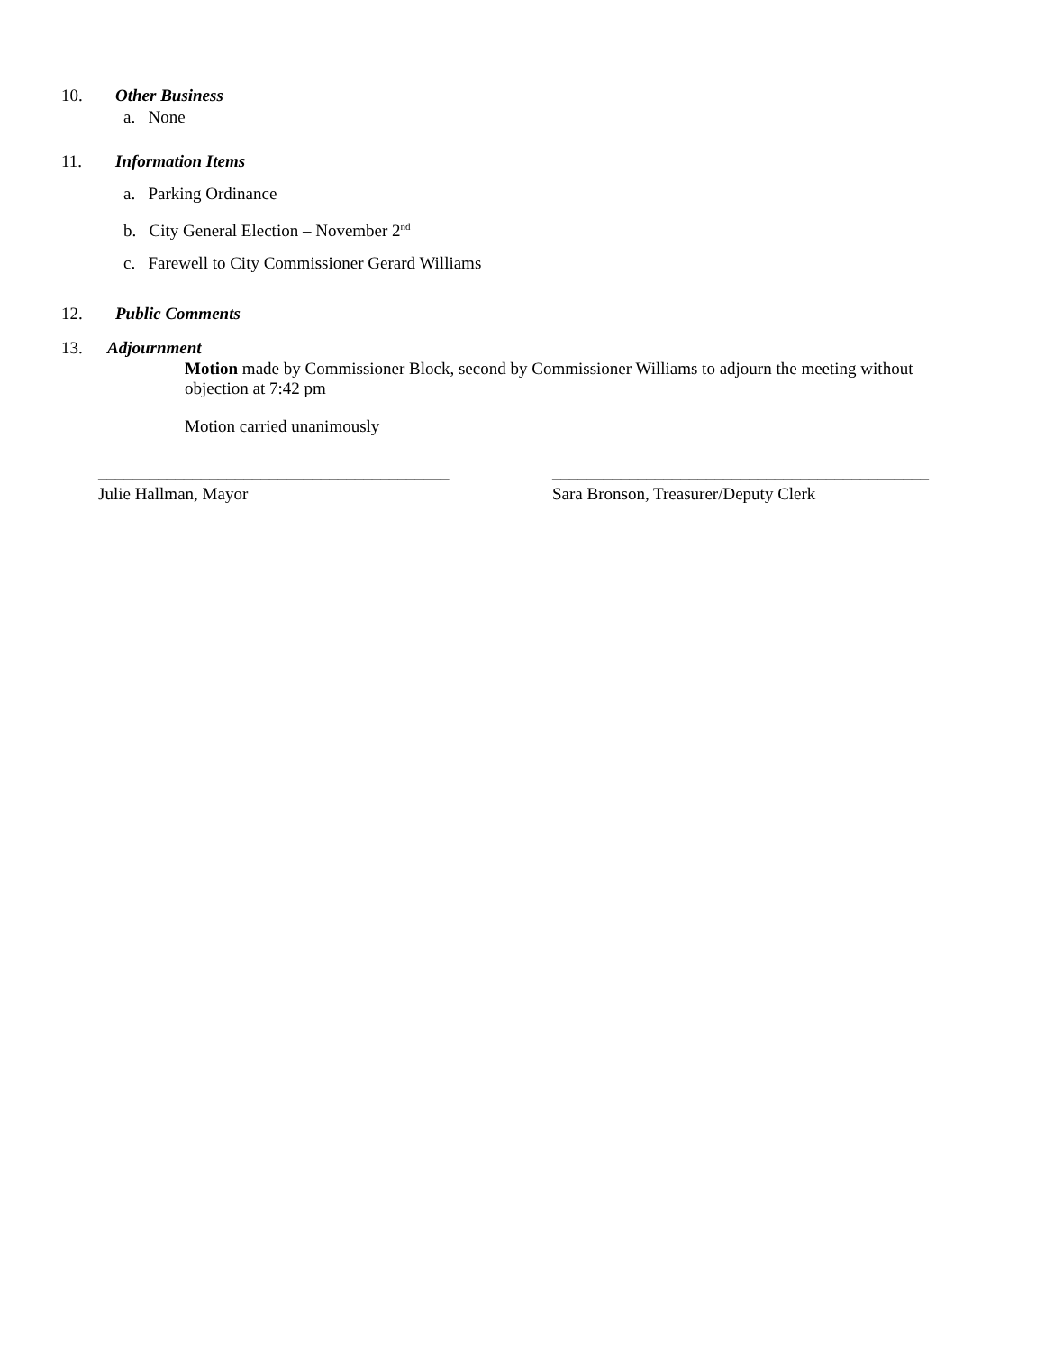10. Other Business
a. None
11. Information Items
a. Parking Ordinance
b. City General Election – November 2<sup>nd</sup>
c. Farewell to City Commissioner Gerard Williams
12. Public Comments
13. Adjournment
Motion made by Commissioner Block, second by Commissioner Williams to adjourn the meeting without objection at 7:42 pm
Motion carried unanimously
_________________________________________
Julie Hallman, Mayor
____________________________________________
Sara Bronson, Treasurer/Deputy Clerk